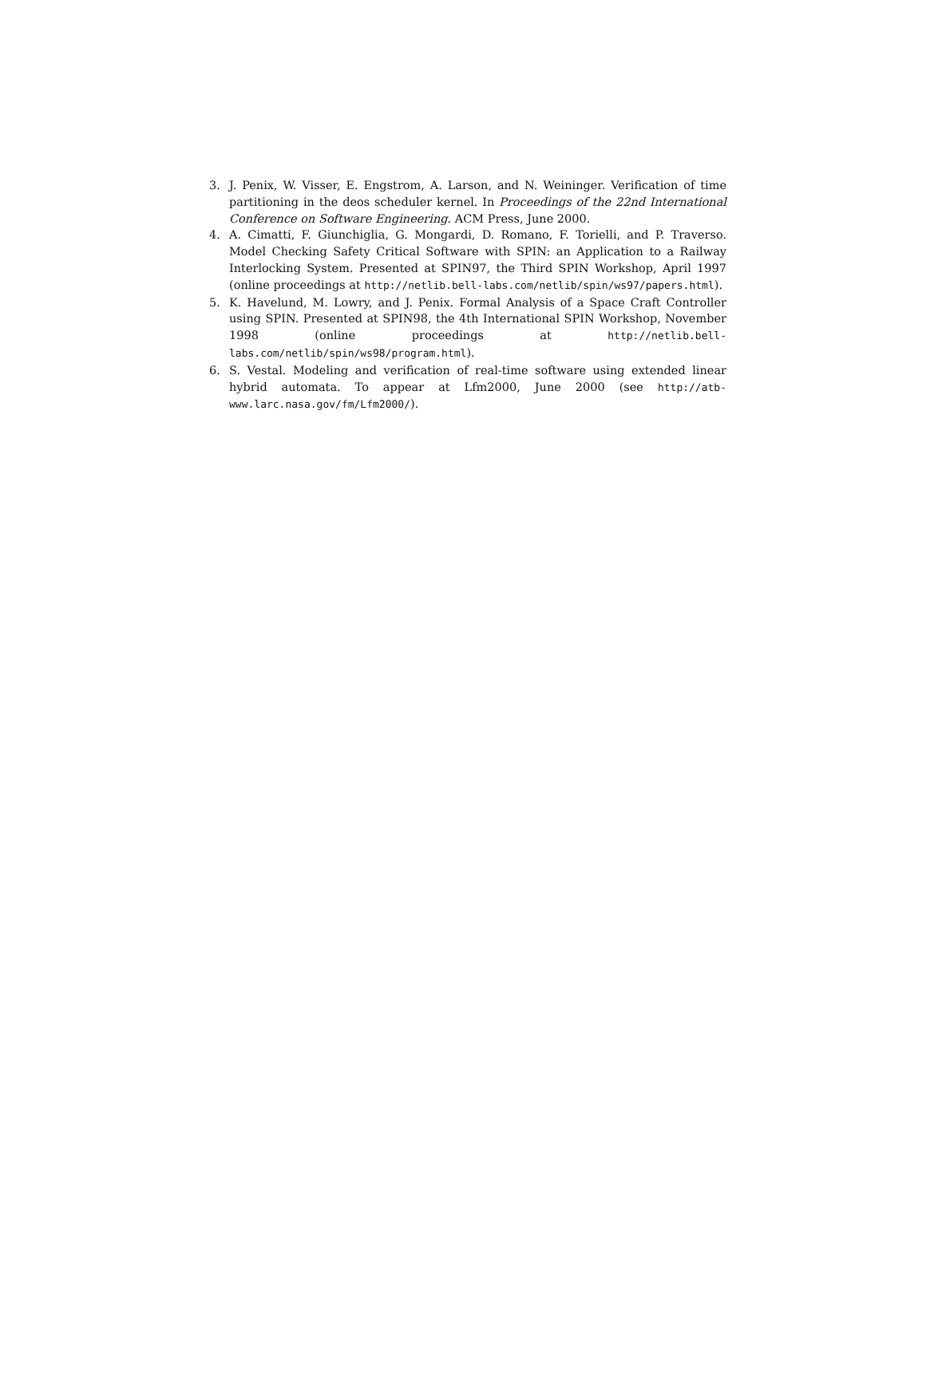3. J. Penix, W. Visser, E. Engstrom, A. Larson, and N. Weininger. Verification of time partitioning in the deos scheduler kernel. In Proceedings of the 22nd International Conference on Software Engineering. ACM Press, June 2000.
4. A. Cimatti, F. Giunchiglia, G. Mongardi, D. Romano, F. Torielli, and P. Traverso. Model Checking Safety Critical Software with SPIN: an Application to a Railway Interlocking System. Presented at SPIN97, the Third SPIN Workshop, April 1997 (online proceedings at http://netlib.bell-labs.com/netlib/spin/ws97/papers.html).
5. K. Havelund, M. Lowry, and J. Penix. Formal Analysis of a Space Craft Controller using SPIN. Presented at SPIN98, the 4th International SPIN Workshop, November 1998 (online proceedings at http://netlib.bell-labs.com/netlib/spin/ws98/program.html).
6. S. Vestal. Modeling and verification of real-time software using extended linear hybrid automata. To appear at Lfm2000, June 2000 (see http://atb-www.larc.nasa.gov/fm/Lfm2000/).